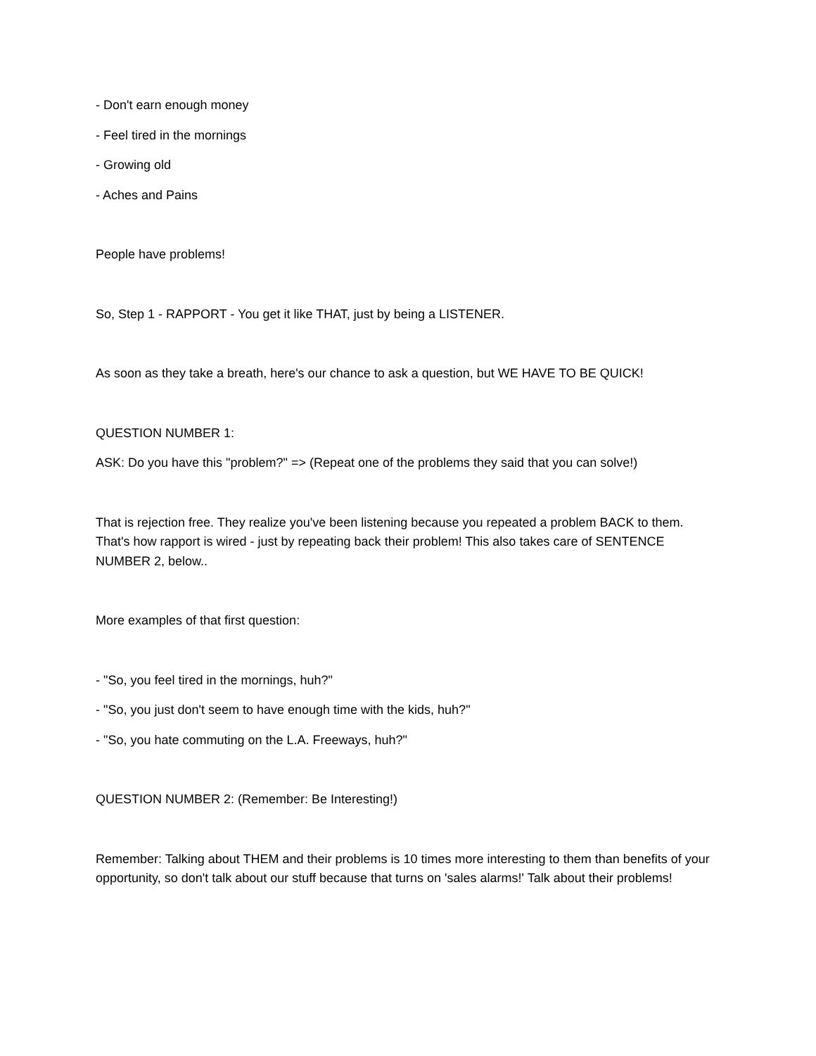- Don't earn enough money
- Feel tired in the mornings
- Growing old
- Aches and Pains
People have problems!
So, Step 1 - RAPPORT - You get it like THAT, just by being a LISTENER.
As soon as they take a breath, here's our chance to ask a question, but WE HAVE TO BE QUICK!
QUESTION NUMBER 1:
ASK: Do you have this "problem?" => (Repeat one of the problems they said that you can solve!)
That is rejection free. They realize you've been listening because you repeated a problem BACK to them. That's how rapport is wired - just by repeating back their problem! This also takes care of SENTENCE NUMBER 2, below..
More examples of that first question:
- "So, you feel tired in the mornings, huh?"
- "So, you just don't seem to have enough time with the kids, huh?"
- "So, you hate commuting on the L.A. Freeways, huh?"
QUESTION NUMBER 2: (Remember: Be Interesting!)
Remember: Talking about THEM and their problems is 10 times more interesting to them than benefits of your opportunity, so don't talk about our stuff because that turns on 'sales alarms!' Talk about their problems!